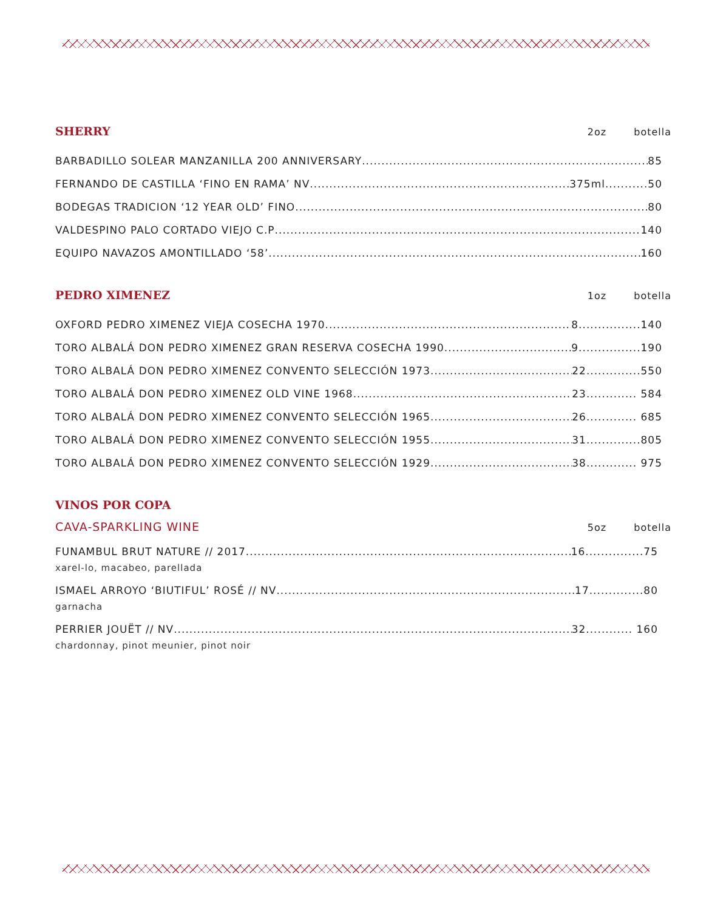SHERRY 2oz botella
BARBADILLO SOLEAR MANZANILLA 200 ANNIVERSARY 85
FERNANDO DE CASTILLA ‘FINO EN RAMA’ NV 375ml...........50
BODEGAS TRADICION ‘12 YEAR OLD’ FINO 80
VALDESPINO PALO CORTADO VIEJO C.P 140
EQUIPO NAVAZOS AMONTILLADO ‘58’ 160
PEDRO XIMENEZ 1oz botella
OXFORD PEDRO XIMENEZ VIEJA COSECHA 1970 8................140
TORO ALBALÁ DON PEDRO XIMENEZ GRAN RESERVA COSECHA 1990 9................190
TORO ALBALÁ DON PEDRO XIMENEZ CONVENTO SELECCIÓN 1973 22..............550
TORO ALBALÁ DON PEDRO XIMENEZ OLD VINE 1968 23............. 584
TORO ALBALÁ DON PEDRO XIMENEZ CONVENTO SELECCIÓN 1965 26............. 685
TORO ALBALÁ DON PEDRO XIMENEZ CONVENTO SELECCIÓN 1955 31..............805
TORO ALBALÁ DON PEDRO XIMENEZ CONVENTO SELECCIÓN 1929 38............. 975
VINOS POR COPA
CAVA-SPARKLING WINE 5oz botella
FUNAMBUL BRUT NATURE // 2017 16...............75
xarel-lo, macabeo, parellada
ISMAEL ARROYO ‘BIUTIFUL’ ROSÉ // NV 17..............80
garnacha
PERRIER JOUËT // NV 32............ 160
chardonnay, pinot meunier, pinot noir